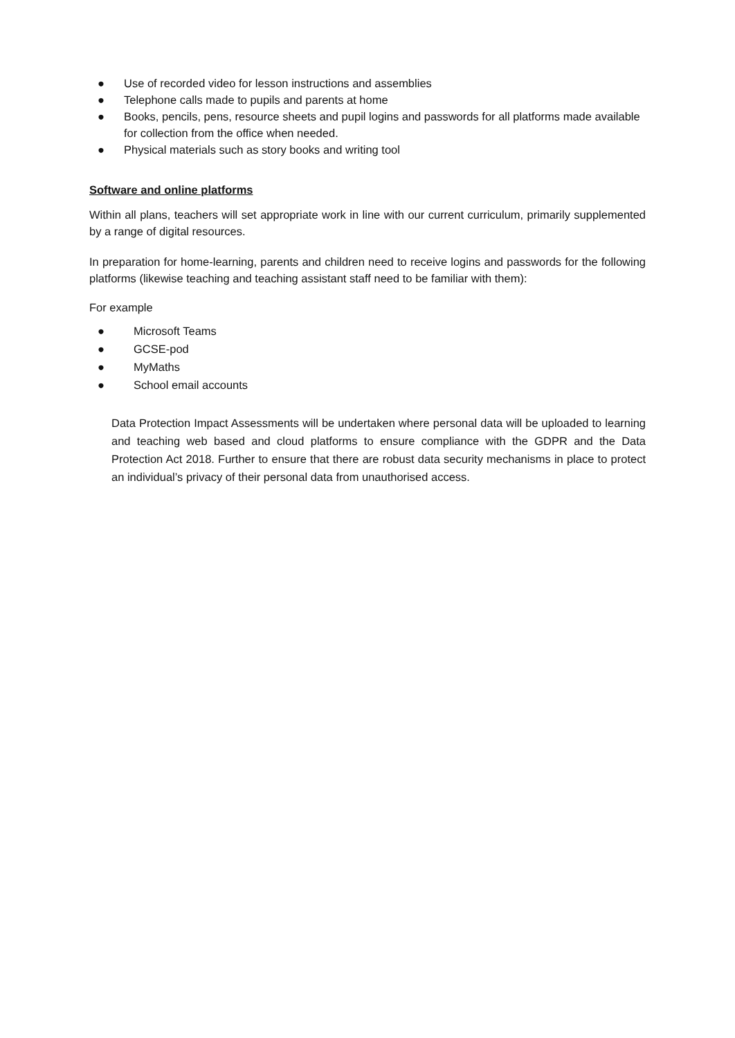● Use of recorded video for lesson instructions and assemblies
● Telephone calls made to pupils and parents at home
● Books, pencils, pens, resource sheets and pupil logins and passwords for all platforms made available for collection from the office when needed.
● Physical materials such as story books and writing tool
Software and online platforms
Within all plans, teachers will set appropriate work in line with our current curriculum, primarily supplemented by a range of digital resources.
In preparation for home-learning, parents and children need to receive logins and passwords for the following platforms (likewise teaching and teaching assistant staff need to be familiar with them):
For example
● Microsoft Teams
● GCSE-pod
● MyMaths
● School email accounts
Data Protection Impact Assessments will be undertaken where personal data will be uploaded to learning and teaching web based and cloud platforms to ensure compliance with the GDPR and the Data Protection Act 2018. Further to ensure that there are robust data security mechanisms in place to protect an individual’s privacy of their personal data from unauthorised access.